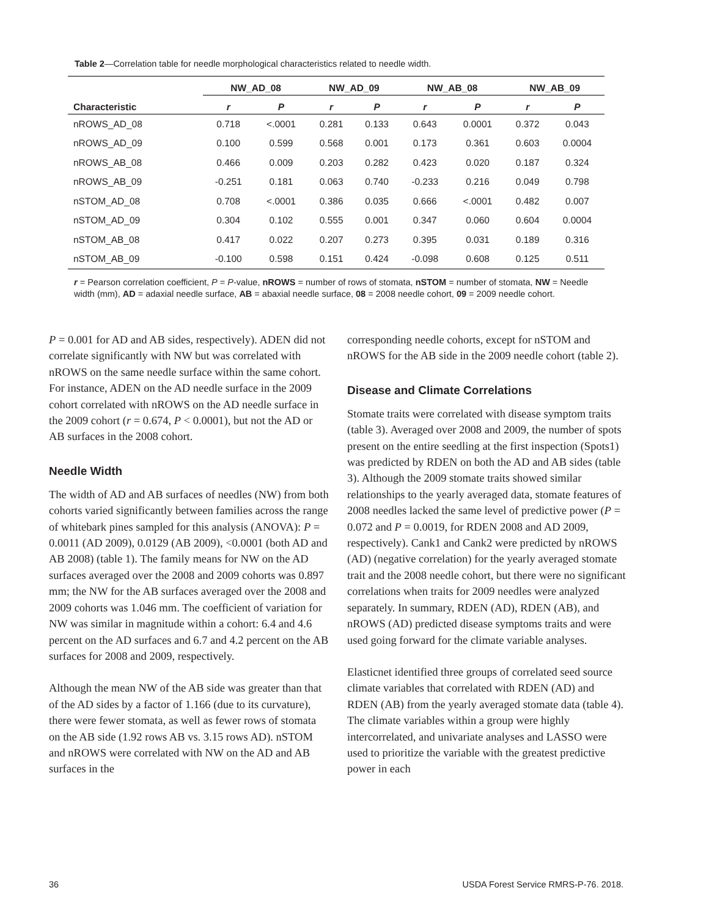Table 2—Correlation table for needle morphological characteristics related to needle width.
| | NW_AD_08 | | NW_AD_09 | | NW_AB_08 | | NW_AB_09 | |
| --- | --- | --- | --- | --- | --- | --- | --- | --- |
| Characteristic | r | P | r | P | r | P | r | P |
| nROWS_AD_08 | 0.718 | <.0001 | 0.281 | 0.133 | 0.643 | 0.0001 | 0.372 | 0.043 |
| nROWS_AD_09 | 0.100 | 0.599 | 0.568 | 0.001 | 0.173 | 0.361 | 0.603 | 0.0004 |
| nROWS_AB_08 | 0.466 | 0.009 | 0.203 | 0.282 | 0.423 | 0.020 | 0.187 | 0.324 |
| nROWS_AB_09 | -0.251 | 0.181 | 0.063 | 0.740 | -0.233 | 0.216 | 0.049 | 0.798 |
| nSTOM_AD_08 | 0.708 | <.0001 | 0.386 | 0.035 | 0.666 | <.0001 | 0.482 | 0.007 |
| nSTOM_AD_09 | 0.304 | 0.102 | 0.555 | 0.001 | 0.347 | 0.060 | 0.604 | 0.0004 |
| nSTOM_AB_08 | 0.417 | 0.022 | 0.207 | 0.273 | 0.395 | 0.031 | 0.189 | 0.316 |
| nSTOM_AB_09 | -0.100 | 0.598 | 0.151 | 0.424 | -0.098 | 0.608 | 0.125 | 0.511 |
r = Pearson correlation coefficient, P = P-value, nROWS = number of rows of stomata, nSTOM = number of stomata, NW = Needle width (mm), AD = adaxial needle surface, AB = abaxial needle surface, 08 = 2008 needle cohort, 09 = 2009 needle cohort.
P = 0.001 for AD and AB sides, respectively). ADEN did not correlate significantly with NW but was correlated with nROWS on the same needle surface within the same cohort. For instance, ADEN on the AD needle surface in the 2009 cohort correlated with nROWS on the AD needle surface in the 2009 cohort (r = 0.674, P < 0.0001), but not the AD or AB surfaces in the 2008 cohort.
Needle Width
The width of AD and AB surfaces of needles (NW) from both cohorts varied significantly between families across the range of whitebark pines sampled for this analysis (ANOVA): P = 0.0011 (AD 2009), 0.0129 (AB 2009), <0.0001 (both AD and AB 2008) (table 1). The family means for NW on the AD surfaces averaged over the 2008 and 2009 cohorts was 0.897 mm; the NW for the AB surfaces averaged over the 2008 and 2009 cohorts was 1.046 mm. The coefficient of variation for NW was similar in magnitude within a cohort: 6.4 and 4.6 percent on the AD surfaces and 6.7 and 4.2 percent on the AB surfaces for 2008 and 2009, respectively.
Although the mean NW of the AB side was greater than that of the AD sides by a factor of 1.166 (due to its curvature), there were fewer stomata, as well as fewer rows of stomata on the AB side (1.92 rows AB vs. 3.15 rows AD). nSTOM and nROWS were correlated with NW on the AD and AB surfaces in the
corresponding needle cohorts, except for nSTOM and nROWS for the AB side in the 2009 needle cohort (table 2).
Disease and Climate Correlations
Stomate traits were correlated with disease symptom traits (table 3). Averaged over 2008 and 2009, the number of spots present on the entire seedling at the first inspection (Spots1) was predicted by RDEN on both the AD and AB sides (table 3). Although the 2009 stomate traits showed similar relationships to the yearly averaged data, stomate features of 2008 needles lacked the same level of predictive power (P = 0.072 and P = 0.0019, for RDEN 2008 and AD 2009, respectively). Cank1 and Cank2 were predicted by nROWS (AD) (negative correlation) for the yearly averaged stomate trait and the 2008 needle cohort, but there were no significant correlations when traits for 2009 needles were analyzed separately. In summary, RDEN (AD), RDEN (AB), and nROWS (AD) predicted disease symptoms traits and were used going forward for the climate variable analyses.
Elasticnet identified three groups of correlated seed source climate variables that correlated with RDEN (AD) and RDEN (AB) from the yearly averaged stomate data (table 4). The climate variables within a group were highly intercorrelated, and univariate analyses and LASSO were used to prioritize the variable with the greatest predictive power in each
36 USDA Forest Service RMRS-P-76. 2018.